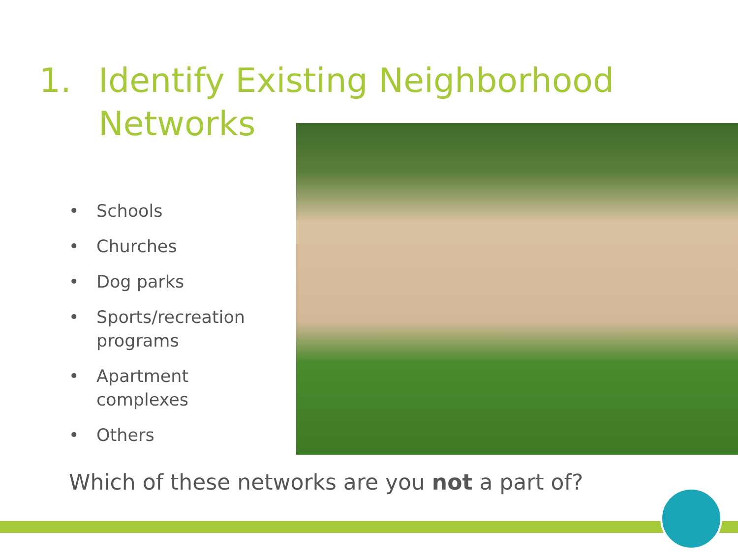1. Identify Existing Neighborhood
Networks
• Schools
• Churches
• Dog parks
• Sports/recreation programs
• Apartment complexes
• Others
Which of these networks are you not a part of?